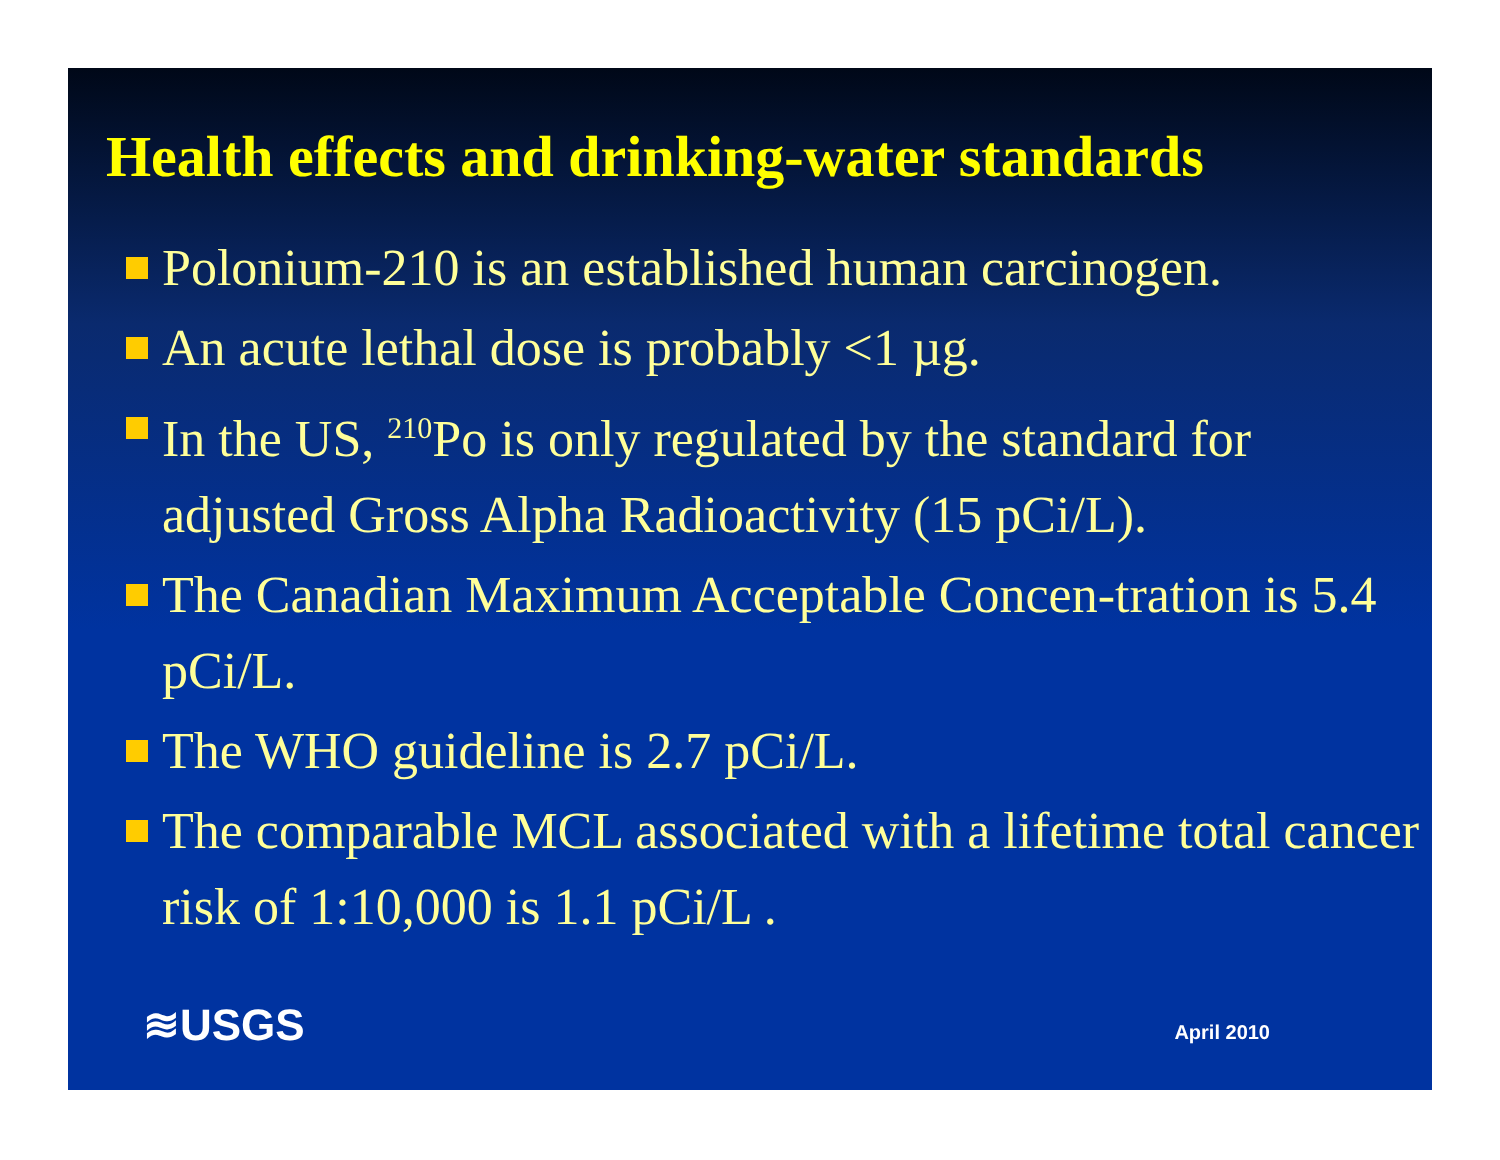Health effects and drinking-water standards
Polonium-210 is an established human carcinogen.
An acute lethal dose is probably <1 µg.
In the US, <sup>210</sup>Po is only regulated by the standard for adjusted Gross Alpha Radioactivity (15 pCi/L).
The Canadian Maximum Acceptable Concen-tration is 5.4 pCi/L.
The WHO guideline is 2.7 pCi/L.
The comparable MCL associated with a lifetime total cancer risk of 1:10,000 is 1.1 pCi/L .
≋USGS April 2010